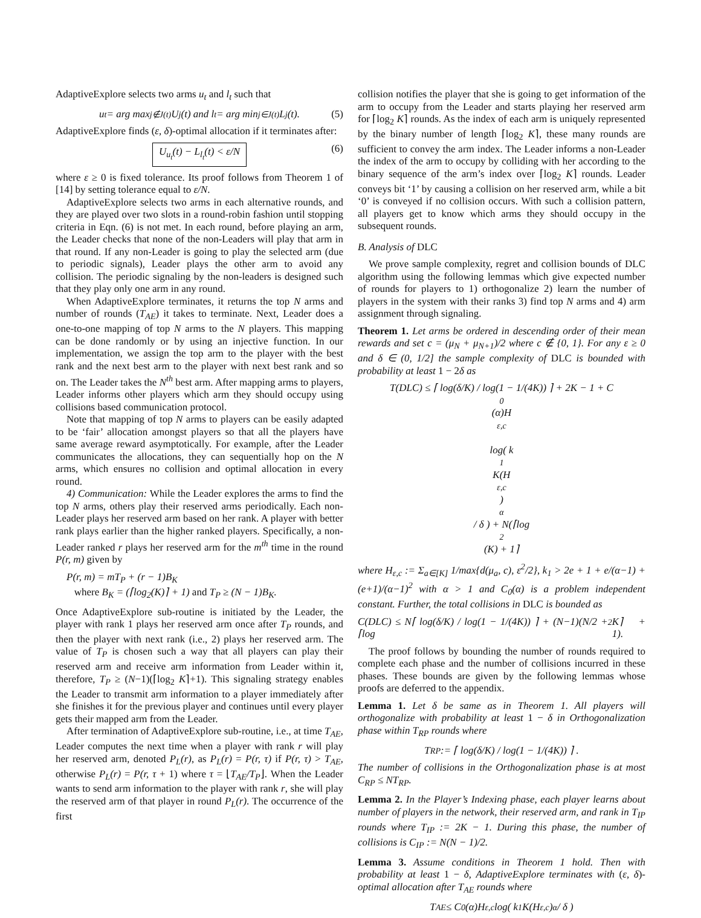AdaptiveExplore selects two arms u<sub>t</sub> and l<sub>t</sub> such that
u<sub>t</sub> = arg max<sub>j∉J(t)</sub> U<sub>j</sub>(t) and l<sub>t</sub> = arg min<sub>j∈J(t)</sub> L<sub>j</sub>(t). (5)
AdaptiveExplore finds (ε, δ)-optimal allocation if it terminates after:
U<sub>u<sub>t</sub></sub>(t) − L<sub>l<sub>t</sub></sub>(t) < ε/N (6)
where ε ≥ 0 is fixed tolerance. Its proof follows from Theorem 1 of [14] by setting tolerance equal to ε/N.
AdaptiveExplore selects two arms in each alternative rounds, and they are played over two slots in a round-robin fashion until stopping criteria in Eqn. (6) is not met. In each round, before playing an arm, the Leader checks that none of the non-Leaders will play that arm in that round. If any non-Leader is going to play the selected arm (due to periodic signals), Leader plays the other arm to avoid any collision. The periodic signaling by the non-leaders is designed such that they play only one arm in any round.
When AdaptiveExplore terminates, it returns the top N arms and number of rounds (T<sub>AE</sub>) it takes to terminate. Next, Leader does a one-to-one mapping of top N arms to the N players. This mapping can be done randomly or by using an injective function. In our implementation, we assign the top arm to the player with the best rank and the next best arm to the player with next best rank and so on. The Leader takes the N<sup>th</sup> best arm. After mapping arms to players, Leader informs other players which arm they should occupy using collisions based communication protocol.
Note that mapping of top N arms to players can be easily adapted to be ‘fair’ allocation amongst players so that all the players have same average reward asymptotically. For example, after the Leader communicates the allocations, they can sequentially hop on the N arms, which ensures no collision and optimal allocation in every round.
4) Communication: While the Leader explores the arms to find the top N arms, others play their reserved arms periodically. Each non-Leader plays her reserved arm based on her rank. A player with better rank plays earlier than the higher ranked players. Specifically, a non-Leader ranked r plays her reserved arm for the m<sup>th</sup> time in the round P(r, m) given by
P(r, m) = mT<sub>P</sub> + (r − 1)B<sub>K</sub>
where B<sub>K</sub> = (⌈log<sub>2</sub>(K)⌉ + 1) and T<sub>P</sub> ≥ (N − 1)B<sub>K</sub>.
Once AdaptiveExplore sub-routine is initiated by the Leader, the player with rank 1 plays her reserved arm once after T<sub>P</sub> rounds, and then the player with next rank (i.e., 2) plays her reserved arm. The value of T<sub>P</sub> is chosen such a way that all players can play their reserved arm and receive arm information from Leader within it, therefore, T<sub>P</sub> ≥ (N−1)(⌈log<sub>2</sub> K⌉+1). This signaling strategy enables the Leader to transmit arm information to a player immediately after she finishes it for the previous player and continues until every player gets their mapped arm from the Leader.
After termination of AdaptiveExplore sub-routine, i.e., at time T<sub>AE</sub>, Leader computes the next time when a player with rank r will play her reserved arm, denoted P<sub>L</sub>(r), as P<sub>L</sub>(r) = P(r, τ) if P(r, τ) > T<sub>AE</sub>, otherwise P<sub>L</sub>(r) = P(r, τ + 1) where τ = ⌊T<sub>AE</sub>/T<sub>P</sub>⌋. When the Leader wants to send arm information to the player with rank r, she will play the reserved arm of that player in round P<sub>L</sub>(r). The occurrence of the first
collision notifies the player that she is going to get information of the arm to occupy from the Leader and starts playing her reserved arm for ⌈log<sub>2</sub> K⌉ rounds. As the index of each arm is uniquely represented by the binary number of length ⌈log<sub>2</sub> K⌉, these many rounds are sufficient to convey the arm index. The Leader informs a non-Leader the index of the arm to occupy by colliding with her according to the binary sequence of the arm’s index over ⌈log<sub>2</sub> K⌉ rounds. Leader conveys bit ‘1’ by causing a collision on her reserved arm, while a bit ‘0’ is conveyed if no collision occurs. With such a collision pattern, all players get to know which arms they should occupy in the subsequent rounds.
B. Analysis of DLC
We prove sample complexity, regret and collision bounds of DLC algorithm using the following lemmas which give expected number of rounds for players to 1) orthogonalize 2) learn the number of players in the system with their ranks 3) find top N arms and 4) arm assignment through signaling.
Theorem 1. Let arms be ordered in descending order of their mean rewards and set c = (μ<sub>N</sub> + μ<sub>N+1</sub>)/2 where c ∉ {0, 1}. For any ε ≥ 0 and δ ∈ (0, 1/2] the sample complexity of DLC is bounded with probability at least 1 − 2δ as
T(DLC) ≤ ⌈ log(δ/K) / log(1 − 1/(4K)) ⌉ + 2K − 1 + C<sub>0</sub>(α)H<sub>ε,c</sub>
log( k<sub>1</sub>K(H<sub>ε,c</sub>)<sup>α</sup> / δ ) + N(⌈log<sub>2</sub>(K) + 1⌉
where H<sub>ε,c</sub> := Σ<sub>a∈[K]</sub> 1/max{d(μ<sub>a</sub>, c), ε<sup>2</sup>/2}, k<sub>1</sub> > 2e + 1 + e/(α−1) + (e+1)/(α−1)<sup>2</sup> with α > 1 and C<sub>0</sub>(α) is a problem independent constant. Further, the total collisions in DLC is bounded as
C(DLC) ≤ N⌈ log(δ/K) / log(1 − 1/(4K)) ⌉ + (N−1)(N/2 + ⌈log<sub>2</sub> K⌉ + 1).
The proof follows by bounding the number of rounds required to complete each phase and the number of collisions incurred in these phases. These bounds are given by the following lemmas whose proofs are deferred to the appendix.
Lemma 1. Let δ be same as in Theorem 1. All players will orthogonalize with probability at least 1 − δ in Orthogonalization phase within T<sub>RP</sub> rounds where
T<sub>RP</sub> := ⌈ log(δ/K) / log(1 − 1/(4K)) ⌉ .
The number of collisions in the Orthogonalization phase is at most C<sub>RP</sub> ≤ NT<sub>RP</sub>.
Lemma 2. In the Player’s Indexing phase, each player learns about number of players in the network, their reserved arm, and rank in T<sub>IP</sub> rounds where T<sub>IP</sub> := 2K − 1. During this phase, the number of collisions is C<sub>IP</sub> := N(N − 1)/2.
Lemma 3. Assume conditions in Theorem 1 hold. Then with probability at least 1 − δ, AdaptiveExplore terminates with (ε, δ)-optimal allocation after T<sub>AE</sub> rounds where
T<sub>AE</sub> ≤ C<sub>0</sub>(α)H<sub>ε,c</sub> log( k<sub>1</sub>K(H<sub>ε,c</sub>)<sup>α</sup> / δ )